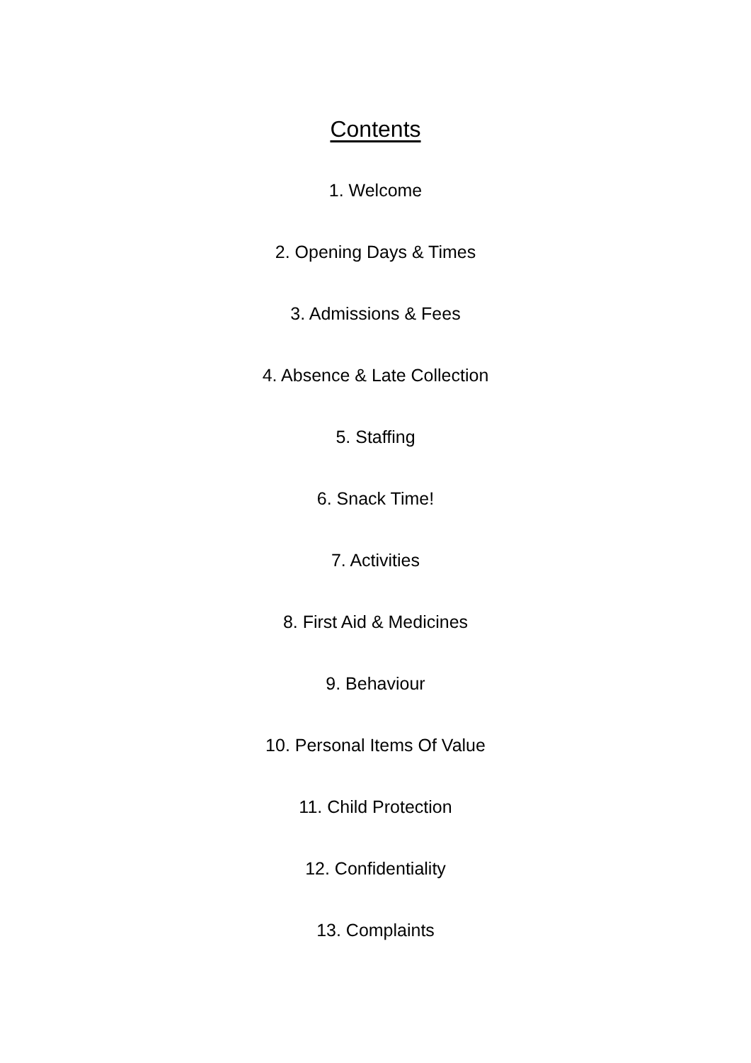Contents
1. Welcome
2. Opening Days & Times
3. Admissions & Fees
4. Absence & Late Collection
5. Staffing
6. Snack Time!
7. Activities
8. First Aid & Medicines
9. Behaviour
10. Personal Items Of Value
11. Child Protection
12. Confidentiality
13. Complaints